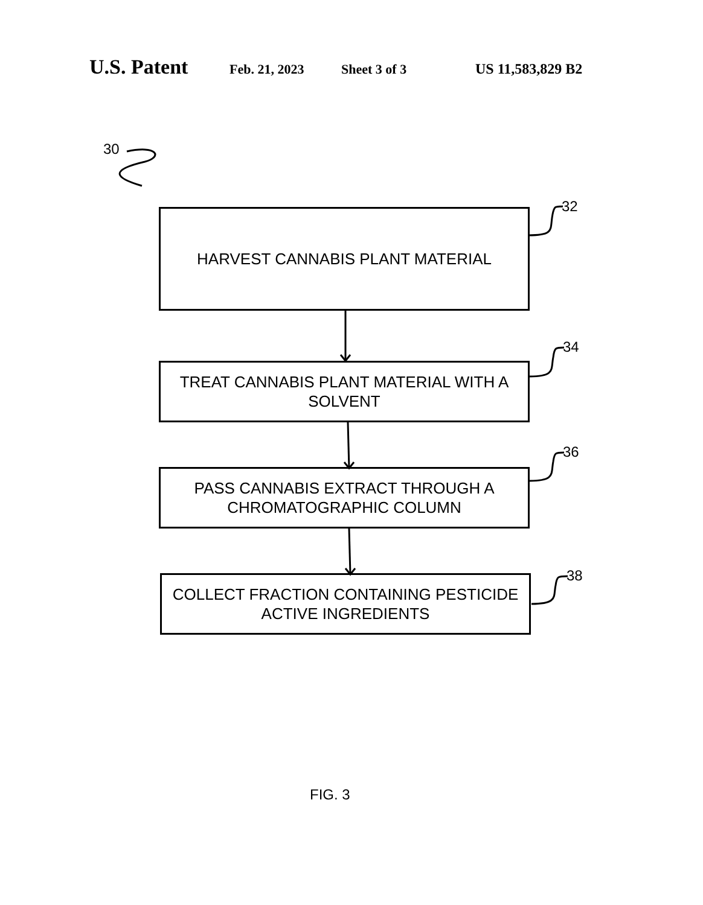U.S. Patent Feb. 21, 2023 Sheet 3 of 3 US 11,583,829 B2
30
32
34
36
38
HARVEST CANNABIS PLANT MATERIAL
TREAT CANNABIS PLANT MATERIAL WITH A
SOLVENT
PASS CANNABIS EXTRACT THROUGH A
CHROMATOGRAPHIC COLUMN
COLLECT FRACTION CONTAINING PESTICIDE
ACTIVE INGREDIENTS
FIG. 3